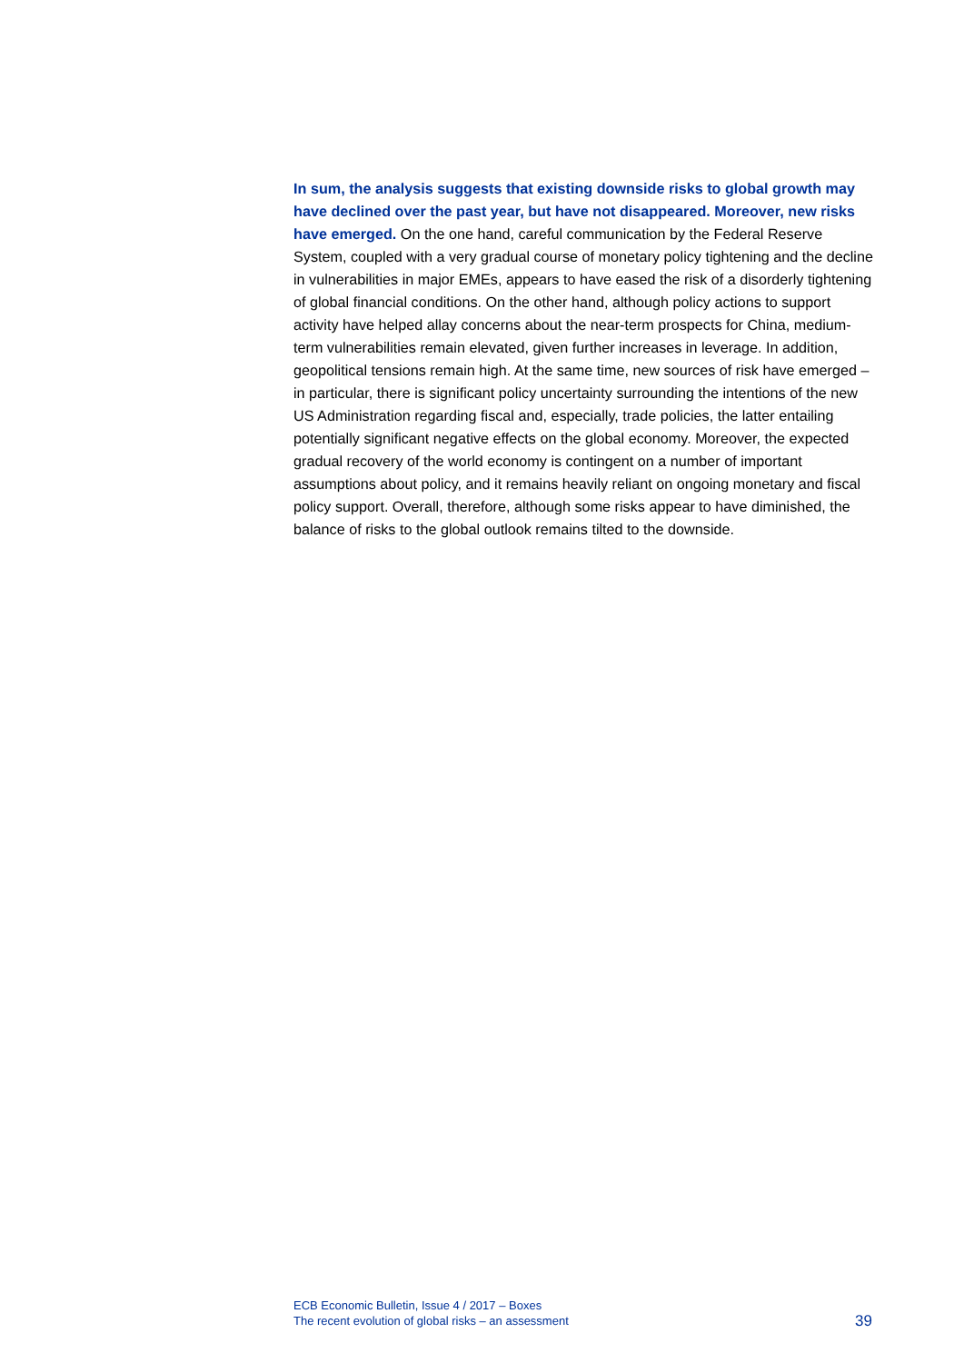In sum, the analysis suggests that existing downside risks to global growth may have declined over the past year, but have not disappeared. Moreover, new risks have emerged. On the one hand, careful communication by the Federal Reserve System, coupled with a very gradual course of monetary policy tightening and the decline in vulnerabilities in major EMEs, appears to have eased the risk of a disorderly tightening of global financial conditions. On the other hand, although policy actions to support activity have helped allay concerns about the near-term prospects for China, medium-term vulnerabilities remain elevated, given further increases in leverage. In addition, geopolitical tensions remain high. At the same time, new sources of risk have emerged – in particular, there is significant policy uncertainty surrounding the intentions of the new US Administration regarding fiscal and, especially, trade policies, the latter entailing potentially significant negative effects on the global economy. Moreover, the expected gradual recovery of the world economy is contingent on a number of important assumptions about policy, and it remains heavily reliant on ongoing monetary and fiscal policy support. Overall, therefore, although some risks appear to have diminished, the balance of risks to the global outlook remains tilted to the downside.
ECB Economic Bulletin, Issue 4 / 2017 – Boxes
The recent evolution of global risks – an assessment
39